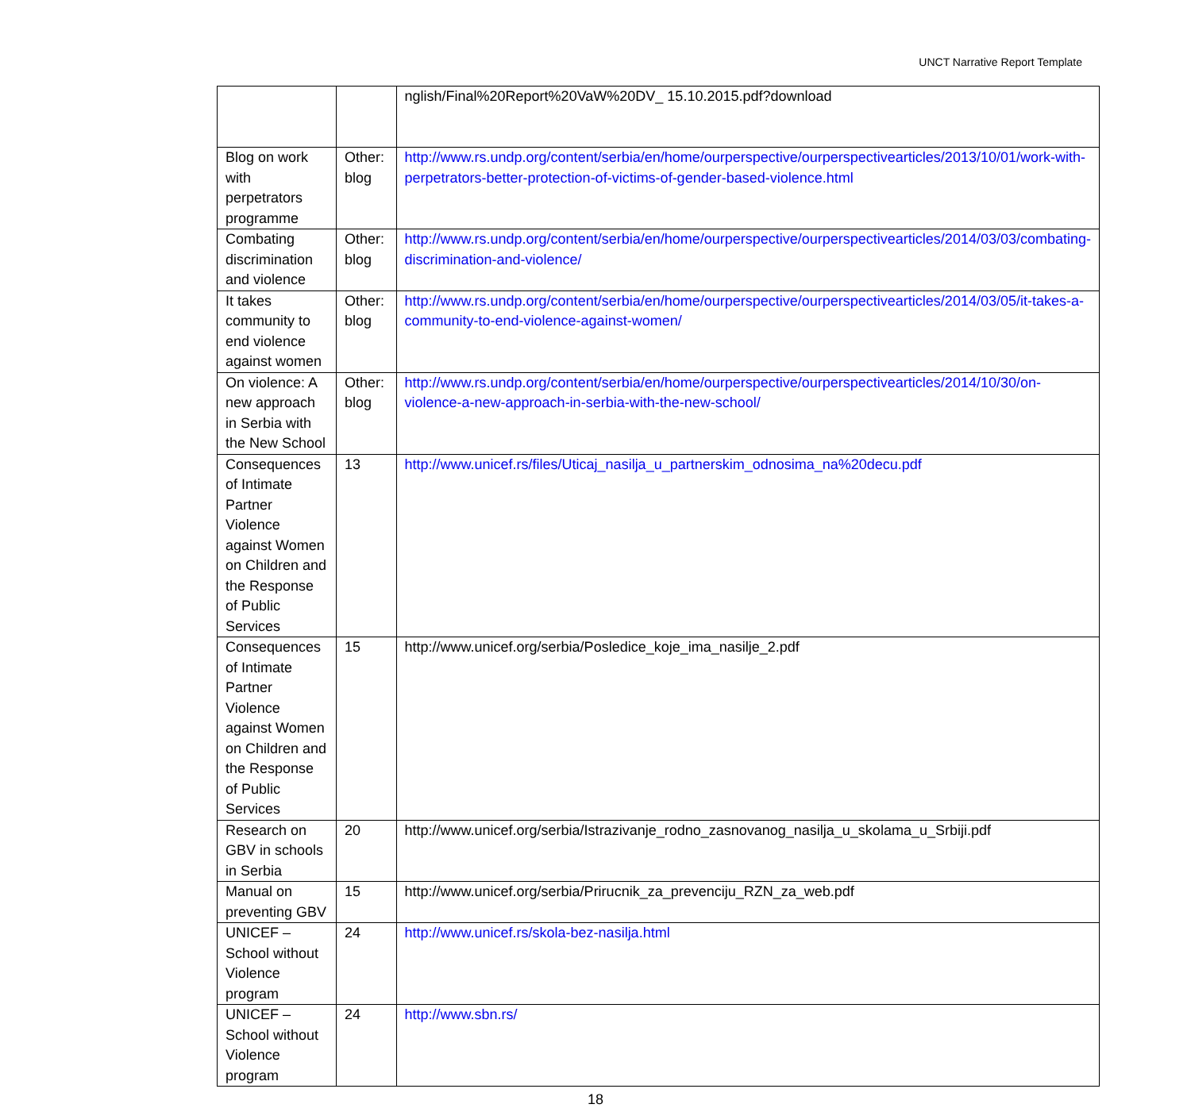UNCT Narrative Report Template
| | | nglish/Final%20Report%20VaW%20DV_ 15.10.2015.pdf?download |
| Blog on work with perpetrators programme | Other: blog | http://www.rs.undp.org/content/serbia/en/home/ourperspective/ourperspectivearticles/2013/10/01/work-with-perpetrators-better-protection-of-victims-of-gender-based-violence.html |
| Combating discrimination and violence | Other: blog | http://www.rs.undp.org/content/serbia/en/home/ourperspective/ourperspectivearticles/2014/03/03/combating-discrimination-and-violence/ |
| It takes community to end violence against women | Other: blog | http://www.rs.undp.org/content/serbia/en/home/ourperspective/ourperspectivearticles/2014/03/05/it-takes-a-community-to-end-violence-against-women/ |
| On violence: A new approach in Serbia with the New School | Other: blog | http://www.rs.undp.org/content/serbia/en/home/ourperspective/ourperspectivearticles/2014/10/30/on-violence-a-new-approach-in-serbia-with-the-new-school/ |
| Consequences of Intimate Partner Violence against Women on Children and the Response of Public Services | 13 | http://www.unicef.rs/files/Uticaj_nasilja_u_partnerskim_odnosima_na%20decu.pdf |
| Consequences of Intimate Partner Violence against Women on Children and the Response of Public Services | 15 | http://www.unicef.org/serbia/Posledice_koje_ima_nasilje_2.pdf |
| Research on GBV in schools in Serbia | 20 | http://www.unicef.org/serbia/Istrazivanje_rodno_zasnovanog_nasilja_u_skolama_u_Srbiji.pdf |
| Manual on preventing GBV | 15 | http://www.unicef.org/serbia/Prirucnik_za_prevenciju_RZN_za_web.pdf |
| UNICEF – School without Violence program | 24 | http://www.unicef.rs/skola-bez-nasilja.html |
| UNICEF – School without Violence program | 24 | http://www.sbn.rs/ |
18